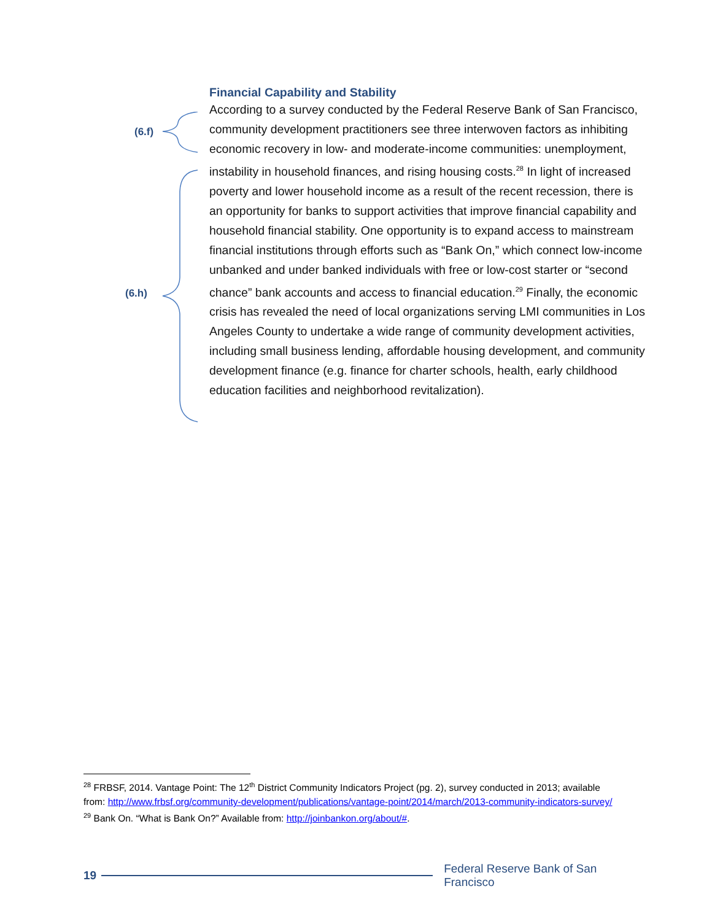(6.f)
(6.h)
Financial Capability and Stability
According to a survey conducted by the Federal Reserve Bank of San Francisco, community development practitioners see three interwoven factors as inhibiting economic recovery in low- and moderate-income communities: unemployment, instability in household finances, and rising housing costs.<sup>28</sup> In light of increased poverty and lower household income as a result of the recent recession, there is an opportunity for banks to support activities that improve financial capability and household financial stability. One opportunity is to expand access to mainstream financial institutions through efforts such as “Bank On,” which connect low-income unbanked and under banked individuals with free or low-cost starter or “second chance” bank accounts and access to financial education.<sup>29</sup> Finally, the economic crisis has revealed the need of local organizations serving LMI communities in Los Angeles County to undertake a wide range of community development activities, including small business lending, affordable housing development, and community development finance (e.g. finance for charter schools, health, early childhood education facilities and neighborhood revitalization).
<sup>28</sup> FRBSF, 2014. Vantage Point: The 12<sup>th</sup> District Community Indicators Project (pg. 2), survey conducted in 2013; available from: http://www.frbsf.org/community-development/publications/vantage-point/2014/march/2013-community-indicators-survey/
<sup>29</sup> Bank On. “What is Bank On?” Available from: http://joinbankon.org/about/#.
19
Federal Reserve Bank of San Francisco